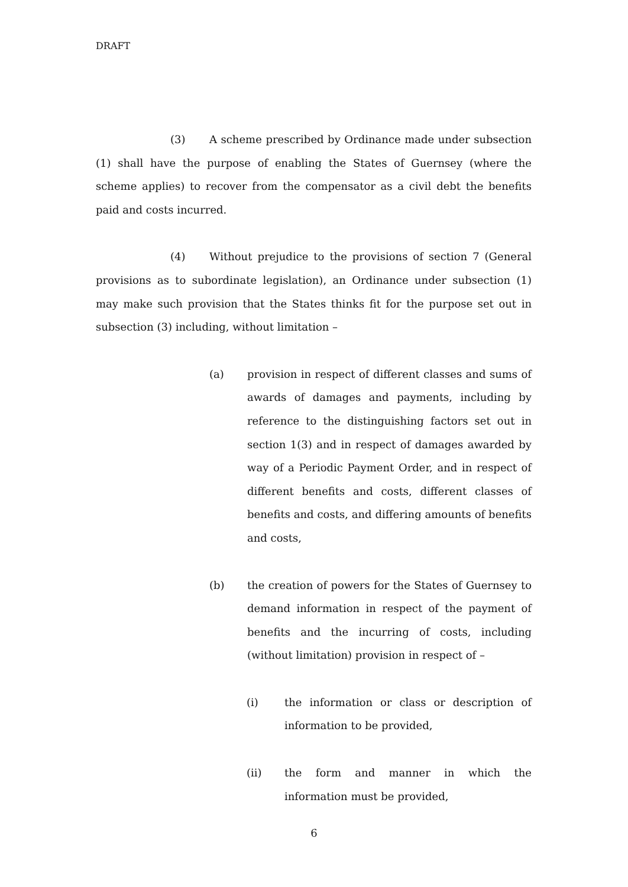DRAFT
(3) A scheme prescribed by Ordinance made under subsection (1) shall have the purpose of enabling the States of Guernsey (where the scheme applies) to recover from the compensator as a civil debt the benefits paid and costs incurred.
(4) Without prejudice to the provisions of section 7 (General provisions as to subordinate legislation), an Ordinance under subsection (1) may make such provision that the States thinks fit for the purpose set out in subsection (3) including, without limitation –
(a) provision in respect of different classes and sums of awards of damages and payments, including by reference to the distinguishing factors set out in section 1(3) and in respect of damages awarded by way of a Periodic Payment Order, and in respect of different benefits and costs, different classes of benefits and costs, and differing amounts of benefits and costs,
(b) the creation of powers for the States of Guernsey to demand information in respect of the payment of benefits and the incurring of costs, including (without limitation) provision in respect of –
(i) the information or class or description of information to be provided,
(ii) the form and manner in which the information must be provided,
6